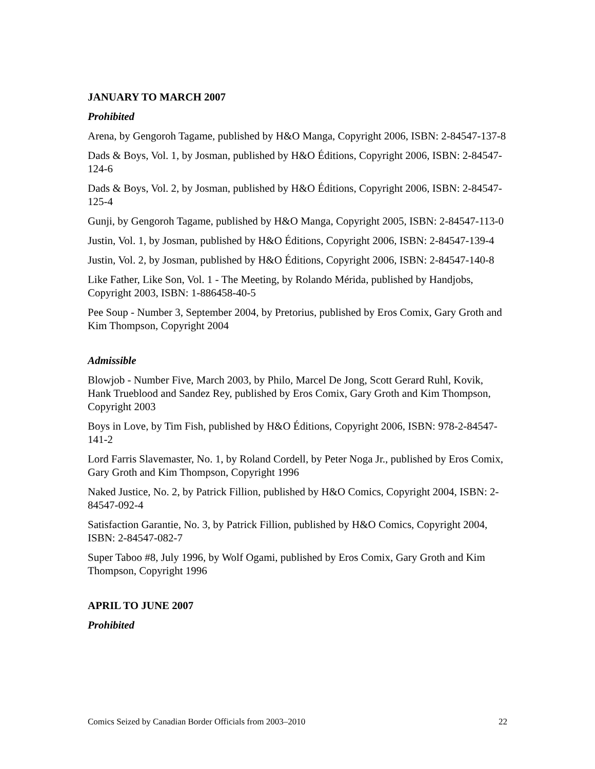JANUARY TO MARCH 2007
Prohibited
Arena, by Gengoroh Tagame, published by H&O Manga, Copyright 2006, ISBN: 2-84547-137-8
Dads & Boys, Vol. 1, by Josman, published by H&O Éditions, Copyright 2006, ISBN: 2-84547-124-6
Dads & Boys, Vol. 2, by Josman, published by H&O Éditions, Copyright 2006, ISBN: 2-84547-125-4
Gunji, by Gengoroh Tagame, published by H&O Manga, Copyright 2005, ISBN: 2-84547-113-0
Justin, Vol. 1, by Josman, published by H&O Éditions, Copyright 2006, ISBN: 2-84547-139-4
Justin, Vol. 2, by Josman, published by H&O Éditions, Copyright 2006, ISBN: 2-84547-140-8
Like Father, Like Son, Vol. 1 - The Meeting, by Rolando Mérida, published by Handjobs, Copyright 2003, ISBN: 1-886458-40-5
Pee Soup - Number 3, September 2004, by Pretorius, published by Eros Comix, Gary Groth and Kim Thompson, Copyright 2004
Admissible
Blowjob - Number Five, March 2003, by Philo, Marcel De Jong, Scott Gerard Ruhl, Kovik, Hank Trueblood and Sandez Rey, published by Eros Comix, Gary Groth and Kim Thompson, Copyright 2003
Boys in Love, by Tim Fish, published by H&O Éditions, Copyright 2006, ISBN: 978-2-84547-141-2
Lord Farris Slavemaster, No. 1, by Roland Cordell, by Peter Noga Jr., published by Eros Comix, Gary Groth and Kim Thompson, Copyright 1996
Naked Justice, No. 2, by Patrick Fillion, published by H&O Comics, Copyright 2004, ISBN: 2-84547-092-4
Satisfaction Garantie, No. 3, by Patrick Fillion, published by H&O Comics, Copyright 2004, ISBN: 2-84547-082-7
Super Taboo #8, July 1996, by Wolf Ogami, published by Eros Comix, Gary Groth and Kim Thompson, Copyright 1996
APRIL TO JUNE 2007
Prohibited
Comics Seized by Canadian Border Officials from 2003–2010 22